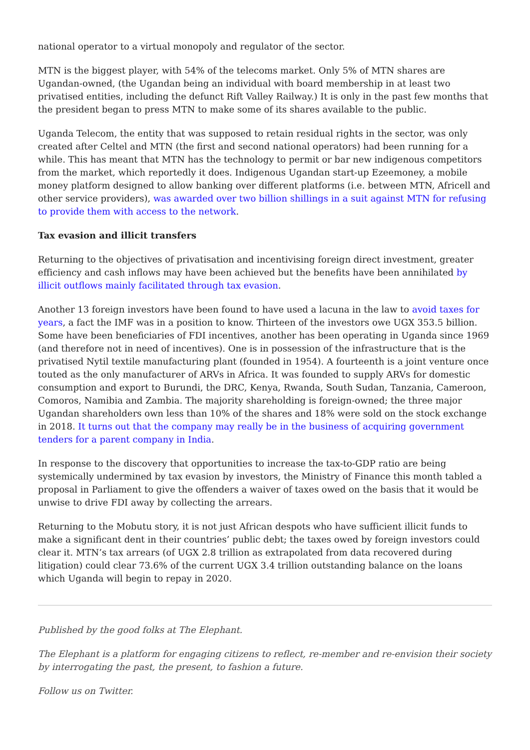national operator to a virtual monopoly and regulator of the sector.
MTN is the biggest player, with 54% of the telecoms market. Only 5% of MTN shares are Ugandan-owned, (the Ugandan being an individual with board membership in at least two privatised entities, including the defunct Rift Valley Railway.) It is only in the past few months that the president began to press MTN to make some of its shares available to the public.
Uganda Telecom, the entity that was supposed to retain residual rights in the sector, was only created after Celtel and MTN (the first and second national operators) had been running for a while. This has meant that MTN has the technology to permit or bar new indigenous competitors from the market, which reportedly it does. Indigenous Ugandan start-up Ezeemoney, a mobile money platform designed to allow banking over different platforms (i.e. between MTN, Africell and other service providers), was awarded over two billion shillings in a suit against MTN for refusing to provide them with access to the network.
Tax evasion and illicit transfers
Returning to the objectives of privatisation and incentivising foreign direct investment, greater efficiency and cash inflows may have been achieved but the benefits have been annihilated by illicit outflows mainly facilitated through tax evasion.
Another 13 foreign investors have been found to have used a lacuna in the law to avoid taxes for years, a fact the IMF was in a position to know. Thirteen of the investors owe UGX 353.5 billion. Some have been beneficiaries of FDI incentives, another has been operating in Uganda since 1969 (and therefore not in need of incentives). One is in possession of the infrastructure that is the privatised Nytil textile manufacturing plant (founded in 1954). A fourteenth is a joint venture once touted as the only manufacturer of ARVs in Africa. It was founded to supply ARVs for domestic consumption and export to Burundi, the DRC, Kenya, Rwanda, South Sudan, Tanzania, Cameroon, Comoros, Namibia and Zambia. The majority shareholding is foreign-owned; the three major Ugandan shareholders own less than 10% of the shares and 18% were sold on the stock exchange in 2018. It turns out that the company may really be in the business of acquiring government tenders for a parent company in India.
In response to the discovery that opportunities to increase the tax-to-GDP ratio are being systemically undermined by tax evasion by investors, the Ministry of Finance this month tabled a proposal in Parliament to give the offenders a waiver of taxes owed on the basis that it would be unwise to drive FDI away by collecting the arrears.
Returning to the Mobutu story, it is not just African despots who have sufficient illicit funds to make a significant dent in their countries’ public debt; the taxes owed by foreign investors could clear it. MTN’s tax arrears (of UGX 2.8 trillion as extrapolated from data recovered during litigation) could clear 73.6% of the current UGX 3.4 trillion outstanding balance on the loans which Uganda will begin to repay in 2020.
Published by the good folks at The Elephant.
The Elephant is a platform for engaging citizens to reflect, re-member and re-envision their society by interrogating the past, the present, to fashion a future.
Follow us on Twitter.